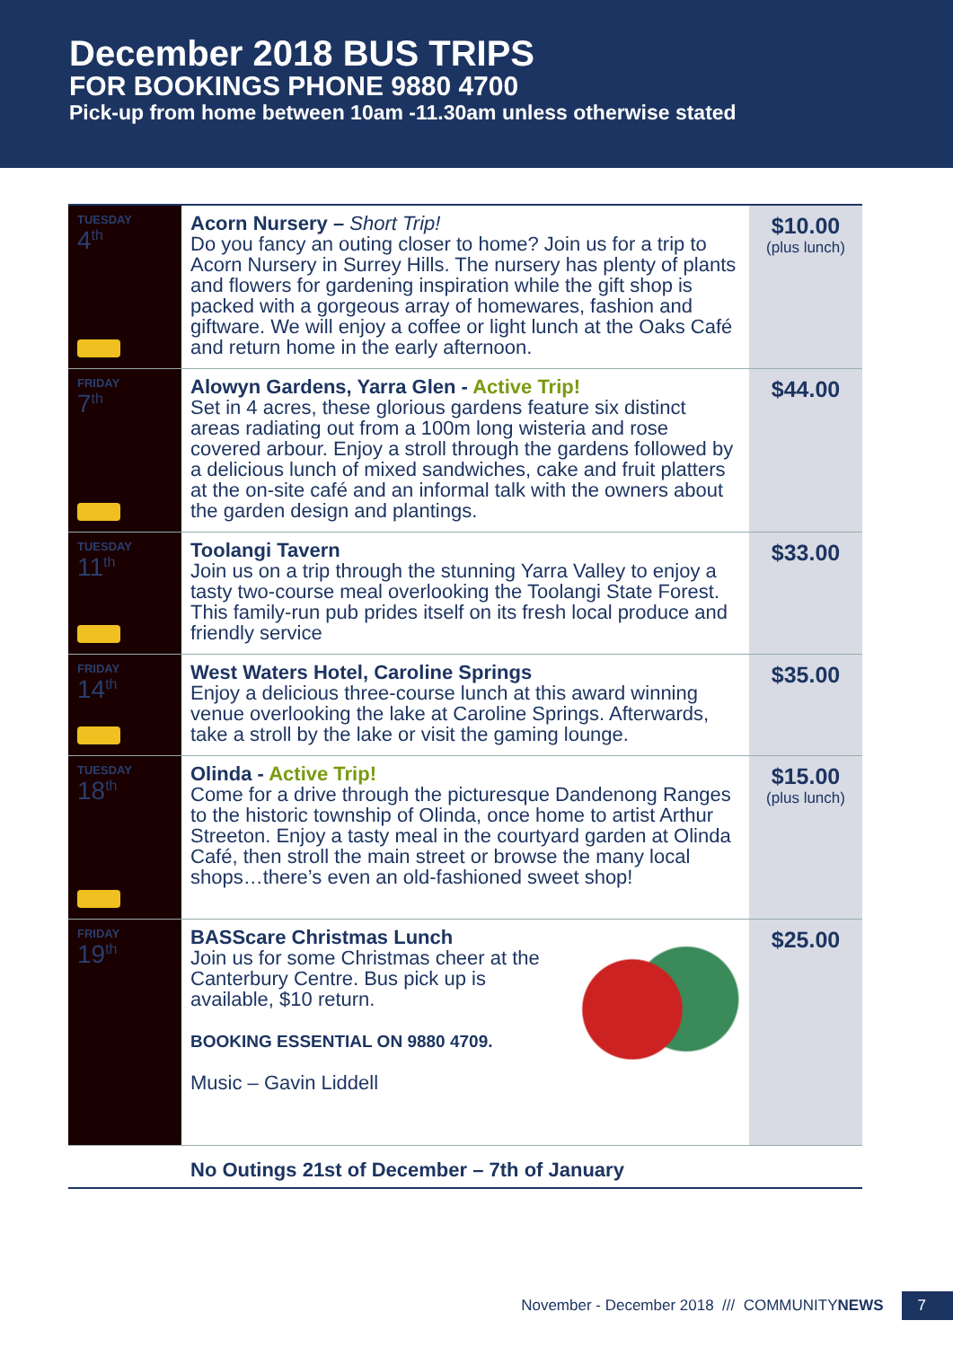December 2018 BUS TRIPS
FOR BOOKINGS PHONE 9880 4700
Pick-up from home between 10am -11.30am unless otherwise stated
| TUESDAY 4<sup>th</sup> | Acorn Nursery – Short Trip! Do you fancy an outing closer to home? Join us for a trip to Acorn Nursery in Surrey Hills. The nursery has plenty of plants and flowers for gardening inspiration while the gift shop is packed with a gorgeous array of homewares, fashion and giftware. We will enjoy a coffee or light lunch at the Oaks Café and return home in the early afternoon. | $10.00 (plus lunch) |
| FRIDAY 7<sup>th</sup> | Alowyn Gardens, Yarra Glen - Active Trip! Set in 4 acres, these glorious gardens feature six distinct areas radiating out from a 100m long wisteria and rose covered arbour. Enjoy a stroll through the gardens followed by a delicious lunch of mixed sandwiches, cake and fruit platters at the on-site café and an informal talk with the owners about the garden design and plantings. | $44.00 |
| TUESDAY 11<sup>th</sup> | Toolangi Tavern Join us on a trip through the stunning Yarra Valley to enjoy a tasty two-course meal overlooking the Toolangi State Forest. This family-run pub prides itself on its fresh local produce and friendly service | $33.00 |
| FRIDAY 14<sup>th</sup> | West Waters Hotel, Caroline Springs Enjoy a delicious three-course lunch at this award winning venue overlooking the lake at Caroline Springs. Afterwards, take a stroll by the lake or visit the gaming lounge. | $35.00 |
| TUESDAY 18<sup>th</sup> | Olinda - Active Trip! Come for a drive through the picturesque Dandenong Ranges to the historic township of Olinda, once home to artist Arthur Streeton. Enjoy a tasty meal in the courtyard garden at Olinda Café, then stroll the main street or browse the many local shops…there’s even an old-fashioned sweet shop! | $15.00 (plus lunch) |
| FRIDAY 19<sup>th</sup> | BASScare Christmas Lunch Join us for some Christmas cheer at the Canterbury Centre. Bus pick up is available, $10 return. BOOKING ESSENTIAL ON 9880 4709. Music – Gavin Liddell | $25.00 |
No Outings 21st of December – 7th of January
November - December 2018 /// COMMUNITYNEWS 7